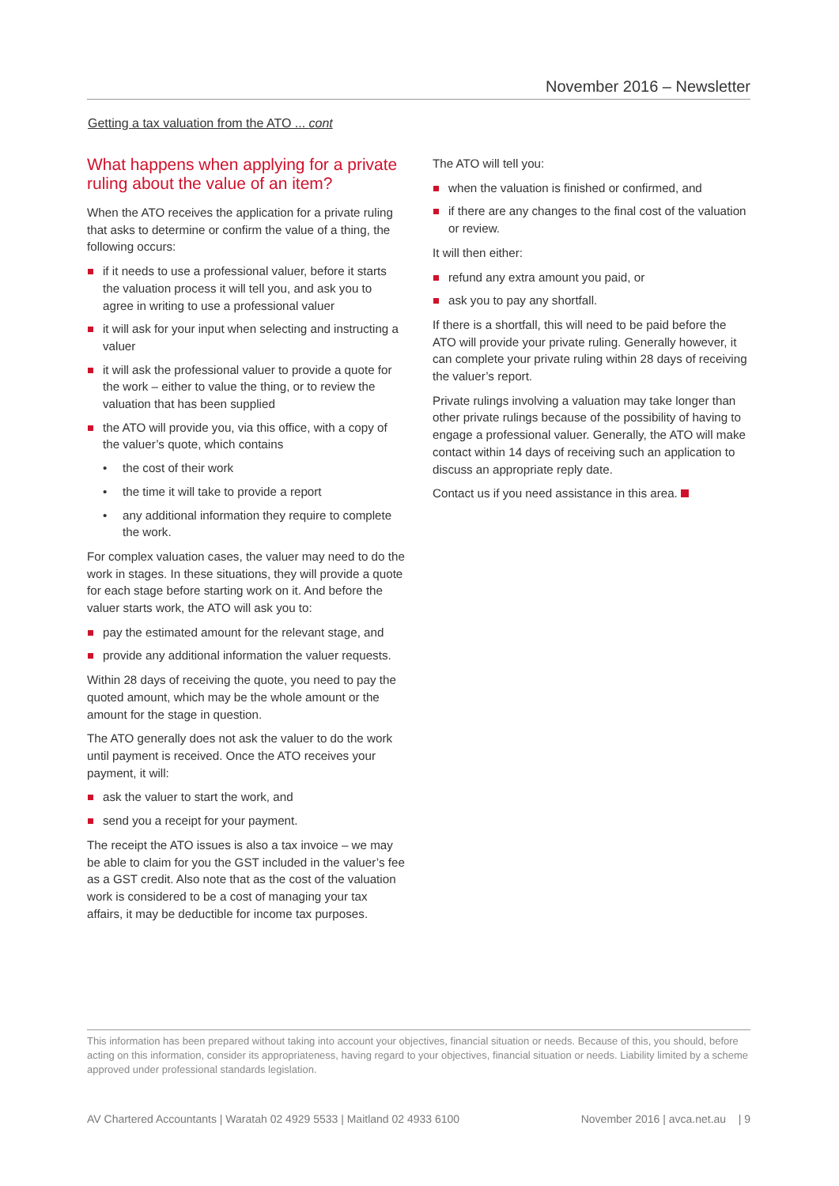November 2016 – Newsletter
Getting a tax valuation from the ATO ... cont
What happens when applying for a private ruling about the value of an item?
When the ATO receives the application for a private ruling that asks to determine or confirm the value of a thing, the following occurs:
if it needs to use a professional valuer, before it starts the valuation process it will tell you, and ask you to agree in writing to use a professional valuer
it will ask for your input when selecting and instructing a valuer
it will ask the professional valuer to provide a quote for the work – either to value the thing, or to review the valuation that has been supplied
the ATO will provide you, via this office, with a copy of the valuer’s quote, which contains
• the cost of their work
• the time it will take to provide a report
• any additional information they require to complete the work.
For complex valuation cases, the valuer may need to do the work in stages. In these situations, they will provide a quote for each stage before starting work on it. And before the valuer starts work, the ATO will ask you to:
pay the estimated amount for the relevant stage, and
provide any additional information the valuer requests.
Within 28 days of receiving the quote, you need to pay the quoted amount, which may be the whole amount or the amount for the stage in question.
The ATO generally does not ask the valuer to do the work until payment is received. Once the ATO receives your payment, it will:
ask the valuer to start the work, and
send you a receipt for your payment.
The receipt the ATO issues is also a tax invoice – we may be able to claim for you the GST included in the valuer’s fee as a GST credit. Also note that as the cost of the valuation work is considered to be a cost of managing your tax affairs, it may be deductible for income tax purposes.
The ATO will tell you:
when the valuation is finished or confirmed, and
if there are any changes to the final cost of the valuation or review.
It will then either:
refund any extra amount you paid, or
ask you to pay any shortfall.
If there is a shortfall, this will need to be paid before the ATO will provide your private ruling. Generally however, it can complete your private ruling within 28 days of receiving the valuer’s report.
Private rulings involving a valuation may take longer than other private rulings because of the possibility of having to engage a professional valuer. Generally, the ATO will make contact within 14 days of receiving such an application to discuss an appropriate reply date.
Contact us if you need assistance in this area.
This information has been prepared without taking into account your objectives, financial situation or needs. Because of this, you should, before acting on this information, consider its appropriateness, having regard to your objectives, financial situation or needs. Liability limited by a scheme approved under professional standards legislation.
AV Chartered Accountants | Waratah 02 4929 5533 | Maitland 02 4933 6100 November 2016 | avca.net.au | 9